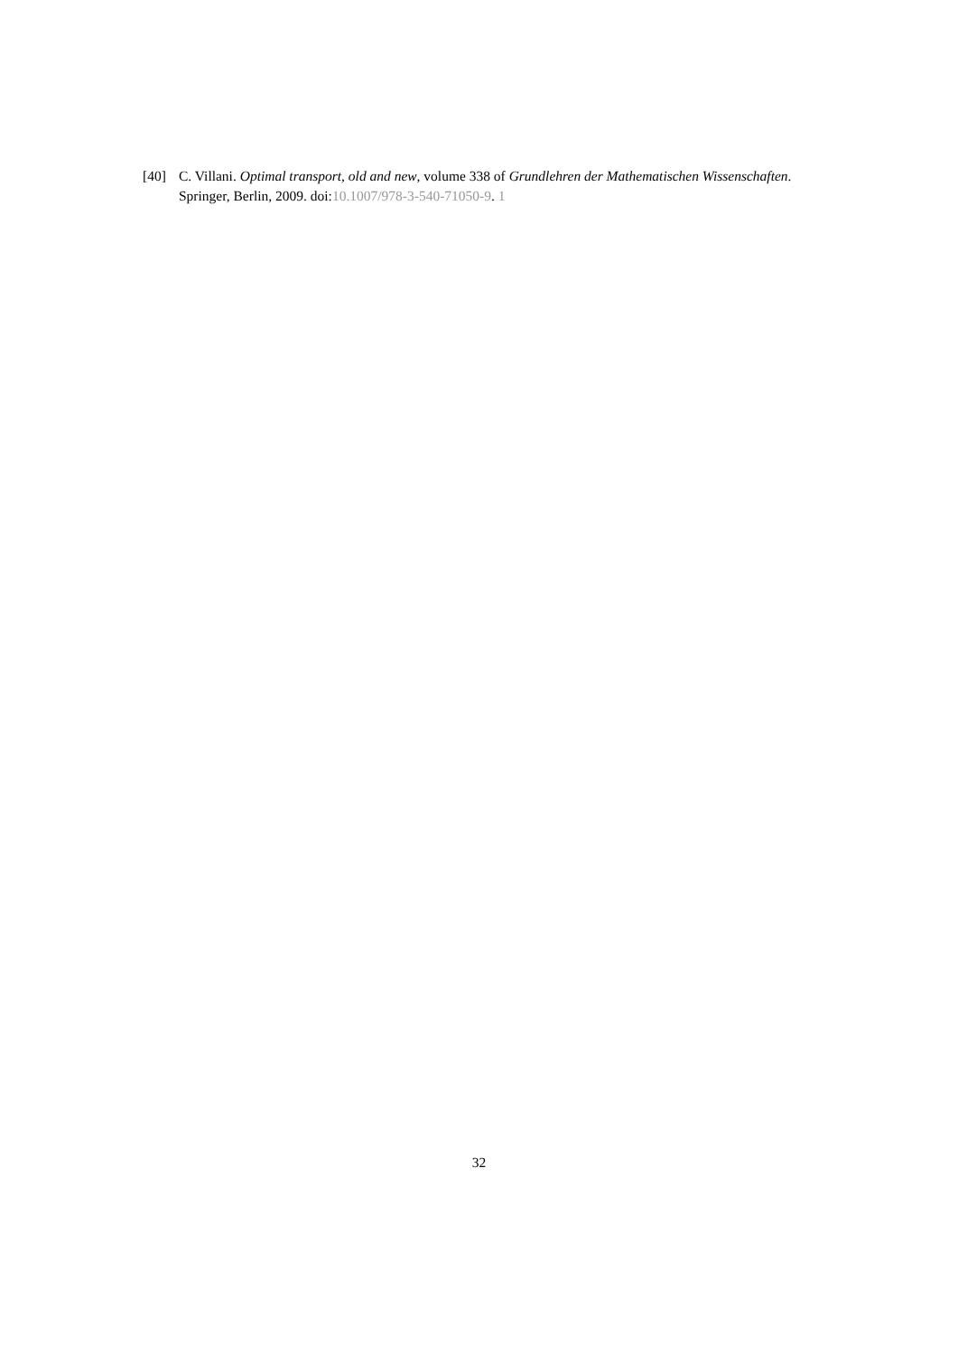[40] C. Villani. Optimal transport, old and new, volume 338 of Grundlehren der Mathematischen Wissenschaften. Springer, Berlin, 2009. doi:10.1007/978-3-540-71050-9. 1
32